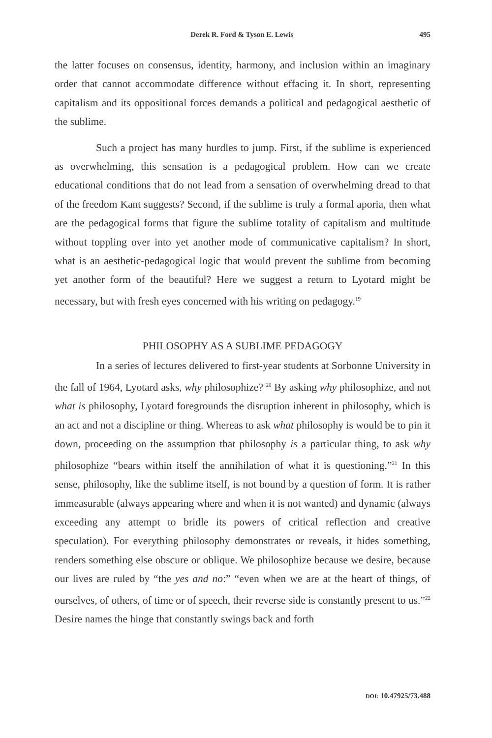Derek R. Ford & Tyson E. Lewis 495
the latter focuses on consensus, identity, harmony, and inclusion within an imaginary order that cannot accommodate difference without effacing it. In short, representing capitalism and its oppositional forces demands a political and pedagogical aesthetic of the sublime.
Such a project has many hurdles to jump. First, if the sublime is experienced as overwhelming, this sensation is a pedagogical problem. How can we create educational conditions that do not lead from a sensation of overwhelming dread to that of the freedom Kant suggests? Second, if the sublime is truly a formal aporia, then what are the pedagogical forms that figure the sublime totality of capitalism and multitude without toppling over into yet another mode of communicative capitalism? In short, what is an aesthetic-pedagogical logic that would prevent the sublime from becoming yet another form of the beautiful? Here we suggest a return to Lyotard might be necessary, but with fresh eyes concerned with his writing on pedagogy.<sup>19</sup>
PHILOSOPHY AS A SUBLIME PEDAGOGY
In a series of lectures delivered to first-year students at Sorbonne University in the fall of 1964, Lyotard asks, why philosophize? <sup>20</sup> By asking why philosophize, and not what is philosophy, Lyotard foregrounds the disruption inherent in philosophy, which is an act and not a discipline or thing. Whereas to ask what philosophy is would be to pin it down, proceeding on the assumption that philosophy is a particular thing, to ask why philosophize “bears within itself the annihilation of what it is questioning.”<sup>21</sup> In this sense, philosophy, like the sublime itself, is not bound by a question of form. It is rather immeasurable (always appearing where and when it is not wanted) and dynamic (always exceeding any attempt to bridle its powers of critical reflection and creative speculation). For everything philosophy demonstrates or reveals, it hides something, renders something else obscure or oblique. We philosophize because we desire, because our lives are ruled by “the yes and no:” “even when we are at the heart of things, of ourselves, of others, of time or of speech, their reverse side is constantly present to us.”<sup>22</sup> Desire names the hinge that constantly swings back and forth
DOI: 10.47925/73.488